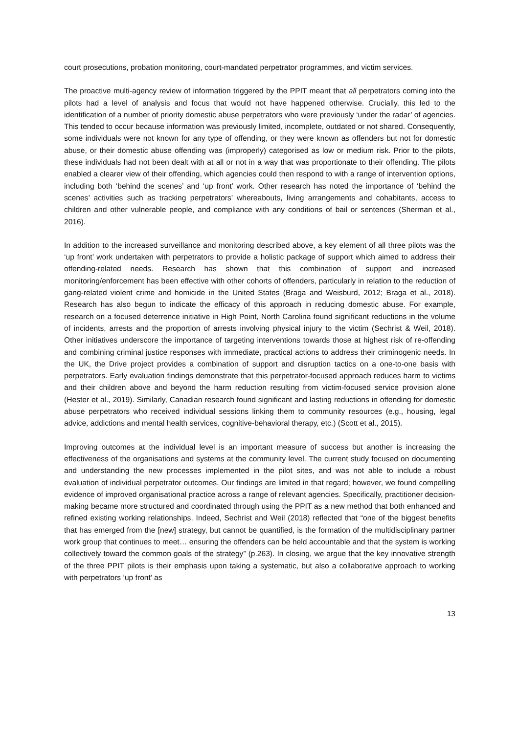court prosecutions, probation monitoring, court-mandated perpetrator programmes, and victim services.
The proactive multi-agency review of information triggered by the PPIT meant that all perpetrators coming into the pilots had a level of analysis and focus that would not have happened otherwise. Crucially, this led to the identification of a number of priority domestic abuse perpetrators who were previously ‘under the radar’ of agencies. This tended to occur because information was previously limited, incomplete, outdated or not shared. Consequently, some individuals were not known for any type of offending, or they were known as offenders but not for domestic abuse, or their domestic abuse offending was (improperly) categorised as low or medium risk. Prior to the pilots, these individuals had not been dealt with at all or not in a way that was proportionate to their offending. The pilots enabled a clearer view of their offending, which agencies could then respond to with a range of intervention options, including both ‘behind the scenes’ and ‘up front’ work. Other research has noted the importance of ‘behind the scenes’ activities such as tracking perpetrators’ whereabouts, living arrangements and cohabitants, access to children and other vulnerable people, and compliance with any conditions of bail or sentences (Sherman et al., 2016).
In addition to the increased surveillance and monitoring described above, a key element of all three pilots was the ‘up front’ work undertaken with perpetrators to provide a holistic package of support which aimed to address their offending-related needs. Research has shown that this combination of support and increased monitoring/enforcement has been effective with other cohorts of offenders, particularly in relation to the reduction of gang-related violent crime and homicide in the United States (Braga and Weisburd, 2012; Braga et al., 2018). Research has also begun to indicate the efficacy of this approach in reducing domestic abuse. For example, research on a focused deterrence initiative in High Point, North Carolina found significant reductions in the volume of incidents, arrests and the proportion of arrests involving physical injury to the victim (Sechrist & Weil, 2018). Other initiatives underscore the importance of targeting interventions towards those at highest risk of re-offending and combining criminal justice responses with immediate, practical actions to address their criminogenic needs. In the UK, the Drive project provides a combination of support and disruption tactics on a one-to-one basis with perpetrators. Early evaluation findings demonstrate that this perpetrator-focused approach reduces harm to victims and their children above and beyond the harm reduction resulting from victim-focused service provision alone (Hester et al., 2019). Similarly, Canadian research found significant and lasting reductions in offending for domestic abuse perpetrators who received individual sessions linking them to community resources (e.g., housing, legal advice, addictions and mental health services, cognitive-behavioral therapy, etc.) (Scott et al., 2015).
Improving outcomes at the individual level is an important measure of success but another is increasing the effectiveness of the organisations and systems at the community level. The current study focused on documenting and understanding the new processes implemented in the pilot sites, and was not able to include a robust evaluation of individual perpetrator outcomes. Our findings are limited in that regard; however, we found compelling evidence of improved organisational practice across a range of relevant agencies. Specifically, practitioner decision-making became more structured and coordinated through using the PPIT as a new method that both enhanced and refined existing working relationships. Indeed, Sechrist and Weil (2018) reflected that “one of the biggest benefits that has emerged from the [new] strategy, but cannot be quantified, is the formation of the multidisciplinary partner work group that continues to meet… ensuring the offenders can be held accountable and that the system is working collectively toward the common goals of the strategy” (p.263). In closing, we argue that the key innovative strength of the three PPIT pilots is their emphasis upon taking a systematic, but also a collaborative approach to working with perpetrators ‘up front’ as
13